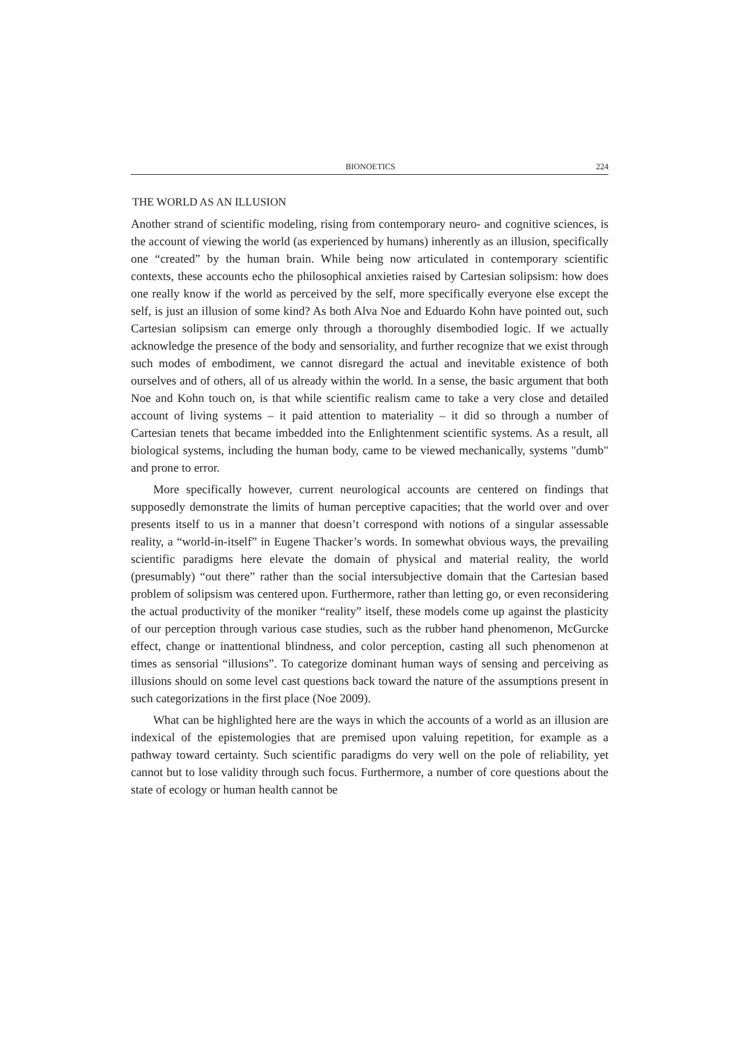BIONOETICS 224
THE WORLD AS AN ILLUSION
Another strand of scientific modeling, rising from contemporary neuro- and cognitive sciences, is the account of viewing the world (as experienced by humans) inherently as an illusion, specifically one “created” by the human brain. While being now articulated in contemporary scientific contexts, these accounts echo the philosophical anxieties raised by Cartesian solipsism: how does one really know if the world as perceived by the self, more specifically everyone else except the self, is just an illusion of some kind? As both Alva Noe and Eduardo Kohn have pointed out, such Cartesian solipsism can emerge only through a thoroughly disembodied logic. If we actually acknowledge the presence of the body and sensoriality, and further recognize that we exist through such modes of embodiment, we cannot disregard the actual and inevitable existence of both ourselves and of others, all of us already within the world. In a sense, the basic argument that both Noe and Kohn touch on, is that while scientific realism came to take a very close and detailed account of living systems – it paid attention to materiality – it did so through a number of Cartesian tenets that became imbedded into the Enlightenment scientific systems. As a result, all biological systems, including the human body, came to be viewed mechanically, systems "dumb" and prone to error.
More specifically however, current neurological accounts are centered on findings that supposedly demonstrate the limits of human perceptive capacities; that the world over and over presents itself to us in a manner that doesn’t correspond with notions of a singular assessable reality, a “world-in-itself” in Eugene Thacker’s words. In somewhat obvious ways, the prevailing scientific paradigms here elevate the domain of physical and material reality, the world (presumably) “out there” rather than the social intersubjective domain that the Cartesian based problem of solipsism was centered upon. Furthermore, rather than letting go, or even reconsidering the actual productivity of the moniker “reality” itself, these models come up against the plasticity of our perception through various case studies, such as the rubber hand phenomenon, McGurcke effect, change or inattentional blindness, and color perception, casting all such phenomenon at times as sensorial “illusions”. To categorize dominant human ways of sensing and perceiving as illusions should on some level cast questions back toward the nature of the assumptions present in such categorizations in the first place (Noe 2009).
What can be highlighted here are the ways in which the accounts of a world as an illusion are indexical of the epistemologies that are premised upon valuing repetition, for example as a pathway toward certainty. Such scientific paradigms do very well on the pole of reliability, yet cannot but to lose validity through such focus. Furthermore, a number of core questions about the state of ecology or human health cannot be